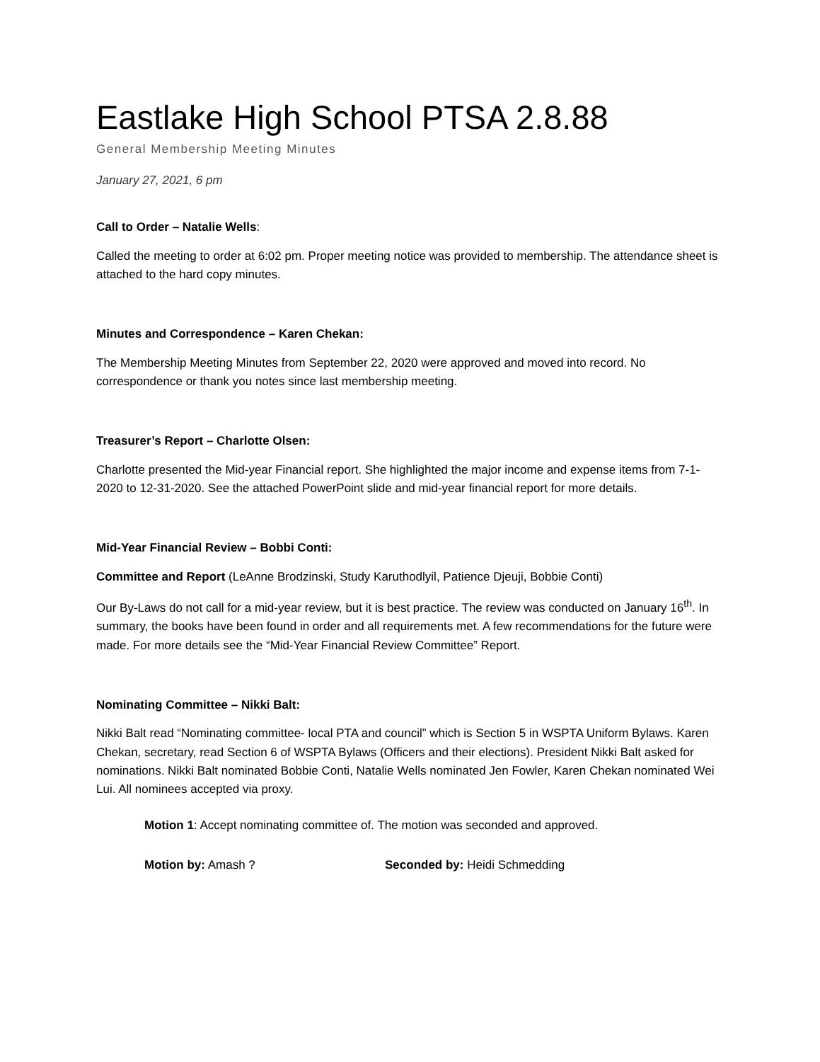Eastlake High School PTSA 2.8.88
General Membership Meeting Minutes
January 27, 2021, 6 pm
Call to Order – Natalie Wells:
Called the meeting to order at 6:02 pm. Proper meeting notice was provided to membership. The attendance sheet is attached to the hard copy minutes.
Minutes and Correspondence – Karen Chekan:
The Membership Meeting Minutes from September 22, 2020 were approved and moved into record. No correspondence or thank you notes since last membership meeting.
Treasurer’s Report – Charlotte Olsen:
Charlotte presented the Mid-year Financial report. She highlighted the major income and expense items from 7-1-2020 to 12-31-2020. See the attached PowerPoint slide and mid-year financial report for more details.
Mid-Year Financial Review – Bobbi Conti:
Committee and Report (LeAnne Brodzinski, Study Karuthodlyil, Patience Djeuji, Bobbie Conti)
Our By-Laws do not call for a mid-year review, but it is best practice. The review was conducted on January 16<sup>th</sup>. In summary, the books have been found in order and all requirements met. A few recommendations for the future were made. For more details see the “Mid-Year Financial Review Committee” Report.
Nominating Committee – Nikki Balt:
Nikki Balt read “Nominating committee- local PTA and council” which is Section 5 in WSPTA Uniform Bylaws. Karen Chekan, secretary, read Section 6 of WSPTA Bylaws (Officers and their elections). President Nikki Balt asked for nominations. Nikki Balt nominated Bobbie Conti, Natalie Wells nominated Jen Fowler, Karen Chekan nominated Wei Lui. All nominees accepted via proxy.
Motion 1: Accept nominating committee of. The motion was seconded and approved.
Motion by: Amash ? Seconded by: Heidi Schmedding